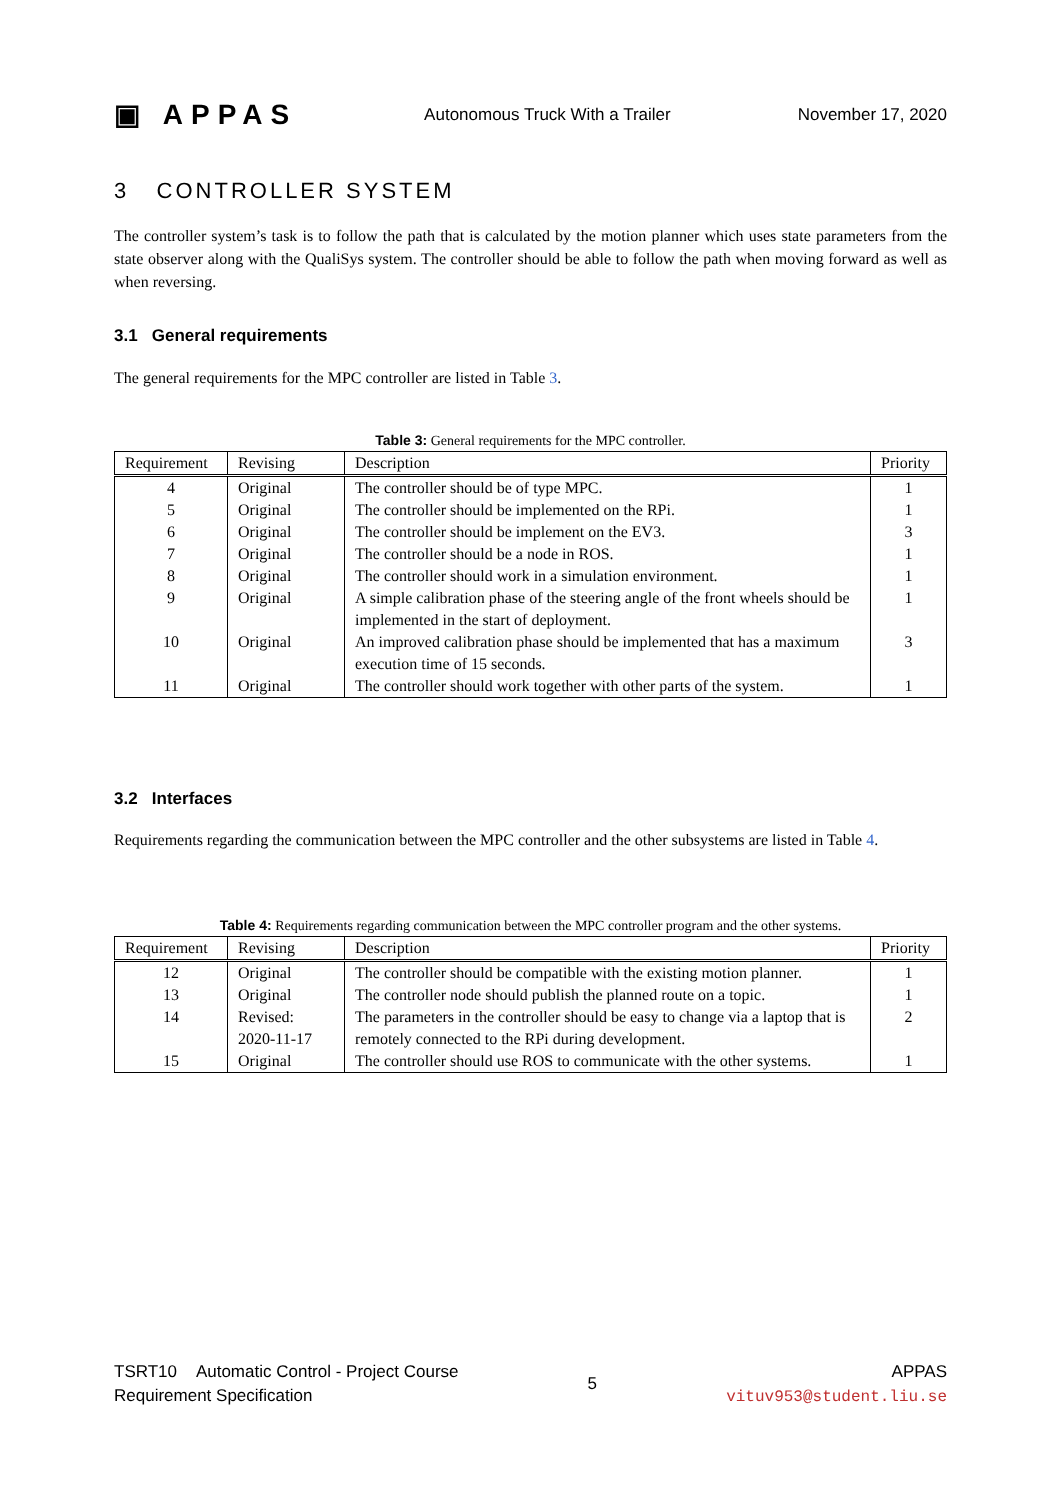▣ APPAS
Autonomous Truck With a Trailer
November 17, 2020
3 CONTROLLER SYSTEM
The controller system’s task is to follow the path that is calculated by the motion planner which uses state parameters from the state observer along with the QualiSys system. The controller should be able to follow the path when moving forward as well as when reversing.
3.1 General requirements
The general requirements for the MPC controller are listed in Table 3.
Table 3: General requirements for the MPC controller.
| Requirement | Revising | Description | Priority |
| --- | --- | --- | --- |
| 4 | Original | The controller should be of type MPC. | 1 |
| 5 | Original | The controller should be implemented on the RPi. | 1 |
| 6 | Original | The controller should be implement on the EV3. | 3 |
| 7 | Original | The controller should be a node in ROS. | 1 |
| 8 | Original | The controller should work in a simulation environment. | 1 |
| 9 | Original | A simple calibration phase of the steering angle of the front wheels should be implemented in the start of deployment. | 1 |
| 10 | Original | An improved calibration phase should be implemented that has a maximum execution time of 15 seconds. | 3 |
| 11 | Original | The controller should work together with other parts of the system. | 1 |
3.2 Interfaces
Requirements regarding the communication between the MPC controller and the other subsystems are listed in Table 4.
Table 4: Requirements regarding communication between the MPC controller program and the other systems.
| Requirement | Revising | Description | Priority |
| --- | --- | --- | --- |
| 12 | Original | The controller should be compatible with the existing motion planner. | 1 |
| 13 | Original | The controller node should publish the planned route on a topic. | 1 |
| 14 | Revised: 2020-11-17 | The parameters in the controller should be easy to change via a laptop that is remotely connected to the RPi during development. | 2 |
| 15 | Original | The controller should use ROS to communicate with the other systems. | 1 |
TSRT10 Automatic Control - Project Course
Requirement Specification
5
APPAS
vituv953@student.liu.se